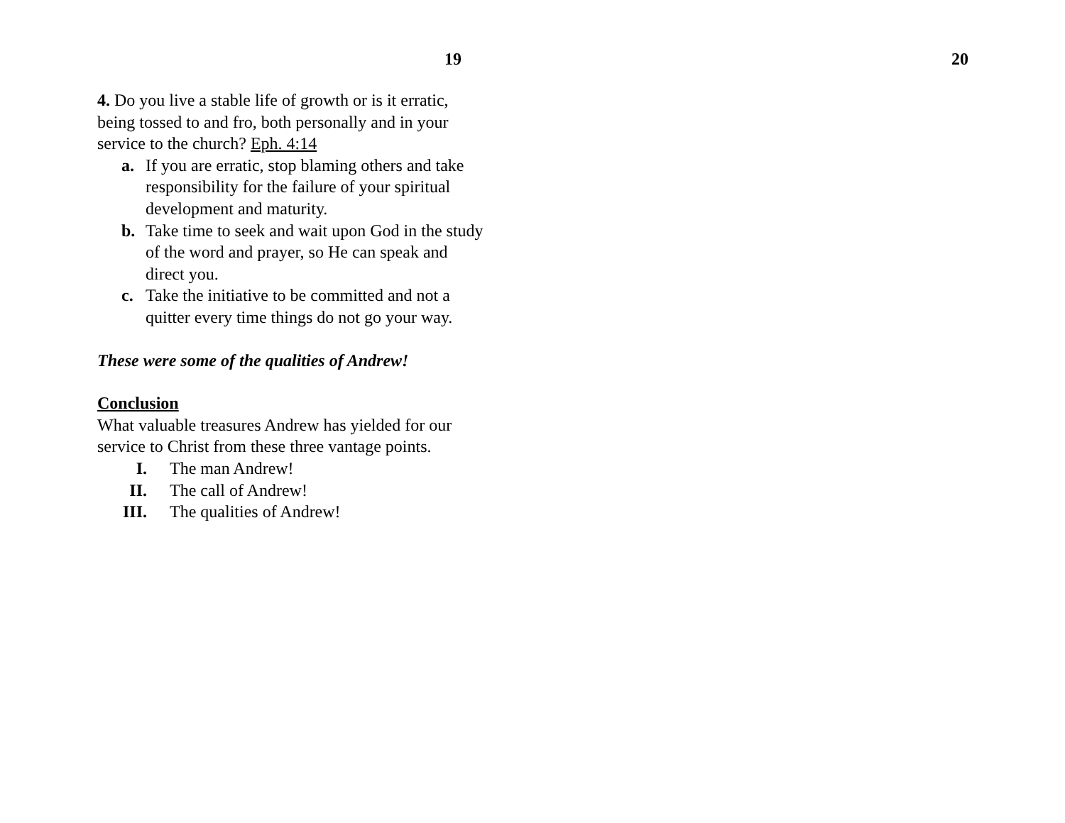19
4. Do you live a stable life of growth or is it erratic, being tossed to and fro, both personally and in your service to the church? Eph. 4:14
a. If you are erratic, stop blaming others and take responsibility for the failure of your spiritual development and maturity.
b. Take time to seek and wait upon God in the study of the word and prayer, so He can speak and direct you.
c. Take the initiative to be committed and not a quitter every time things do not go your way.
These were some of the qualities of Andrew!
Conclusion
What valuable treasures Andrew has yielded for our service to Christ from these three vantage points.
I. The man Andrew!
II. The call of Andrew!
III. The qualities of Andrew!
20